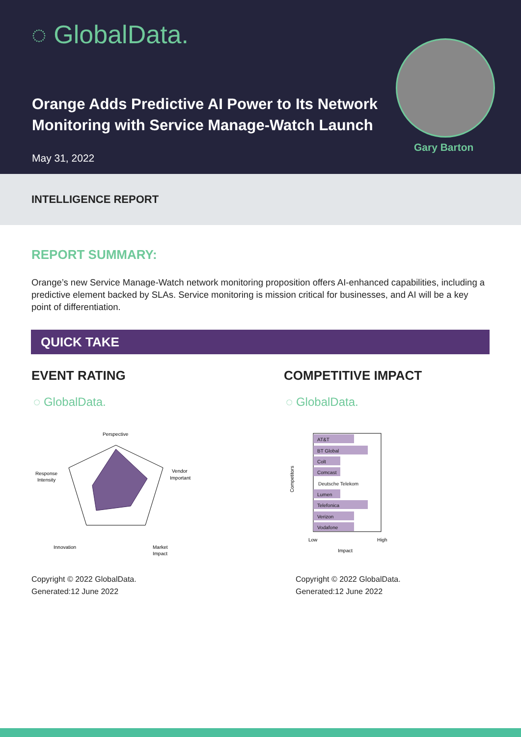◌ GlobalData.
Orange Adds Predictive AI Power to Its Network Monitoring with Service Manage-Watch Launch
May 31, 2022
Gary Barton
INTELLIGENCE REPORT
REPORT SUMMARY:
Orange’s new Service Manage-Watch network monitoring proposition offers AI-enhanced capabilities, including a predictive element backed by SLAs. Service monitoring is mission critical for businesses, and AI will be a key point of differentiation.
QUICK TAKE
EVENT RATING
◌ GlobalData.
Perspective
Vendor
Important
Response
Intensity
Innovation
Market
Impact
Copyright © 2022 GlobalData.
Generated:12 June 2022
COMPETITIVE IMPACT
◌ GlobalData.
Competitors
AT&T
BT Global
Colt
Comcast
Deutsche Telekom
Lumen
Telefonica
Verizon
Vodafone
Low
High
Impact
Copyright © 2022 GlobalData.
Generated:12 June 2022